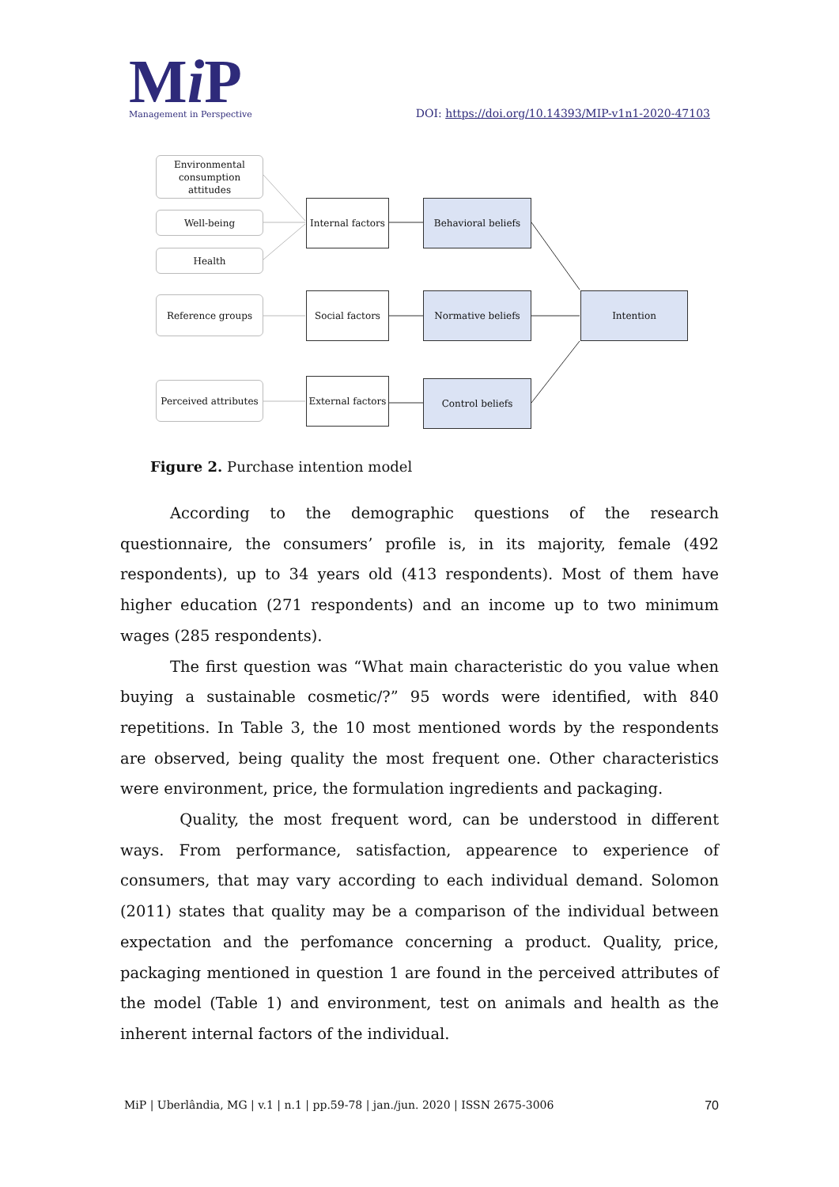Mi P
Management in Perspective
DOI: https://doi.org/10.14393/MIP-v1n1-2020-47103
Environmental consumption attitudes
Well-being
Health
Reference groups
Perceived attributes
Internal factors
Social factors
External factors
Behavioral beliefs
Normative beliefs
Control beliefs
Intention
Figure 2. Purchase intention model
According to the demographic questions of the research questionnaire, the consumers’ profile is, in its majority, female (492 respondents), up to 34 years old (413 respondents). Most of them have higher education (271 respondents) and an income up to two minimum wages (285 respondents).
The first question was “What main characteristic do you value when buying a sustainable cosmetic/?” 95 words were identified, with 840 repetitions. In Table 3, the 10 most mentioned words by the respondents are observed, being quality the most frequent one. Other characteristics were environment, price, the formulation ingredients and packaging.
Quality, the most frequent word, can be understood in different ways. From performance, satisfaction, appearence to experience of consumers, that may vary according to each individual demand. Solomon (2011) states that quality may be a comparison of the individual between expectation and the perfomance concerning a product. Quality, price, packaging mentioned in question 1 are found in the perceived attributes of the model (Table 1) and environment, test on animals and health as the inherent internal factors of the individual.
MiP | Uberlândia, MG | v.1 | n.1 | pp.59-78 | jan./jun. 2020 | ISSN 2675-3006 70